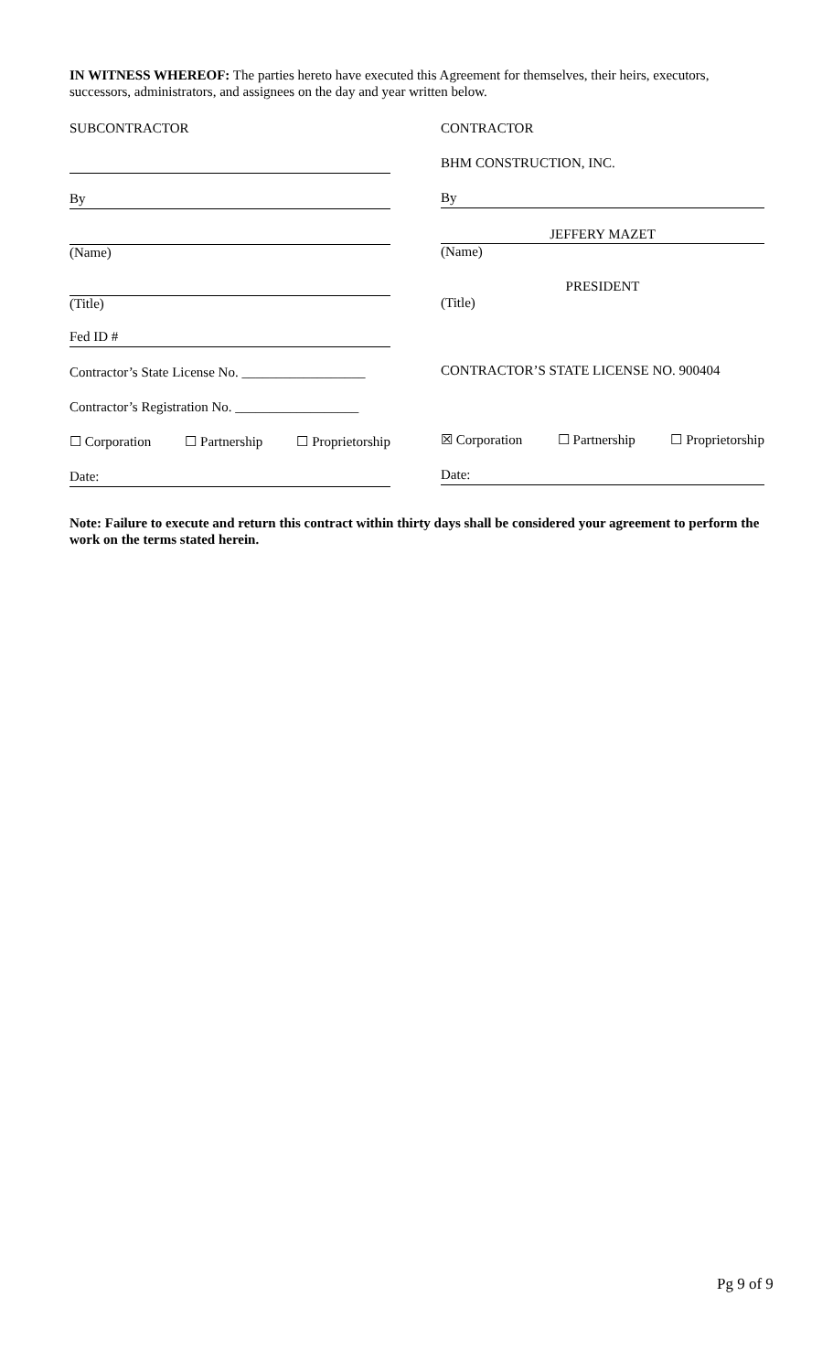IN WITNESS WHEREOF: The parties hereto have executed this Agreement for themselves, their heirs, executors, successors, administrators, and assignees on the day and year written below.
SUBCONTRACTOR
By
(Name)
(Title)
Fed ID #
Contractor’s State License No. __________________
Contractor’s Registration No. __________________
☐ Corporation ☐ Partnership ☐ Proprietorship
Date:
CONTRACTOR
BHM CONSTRUCTION, INC.
By
JEFFERY MAZET
(Name)
PRESIDENT
(Title)
CONTRACTOR’S STATE LICENSE NO. 900404
☒ Corporation ☐ Partnership ☐ Proprietorship
Date:
Note: Failure to execute and return this contract within thirty days shall be considered your agreement to perform the work on the terms stated herein.
Pg 9 of 9